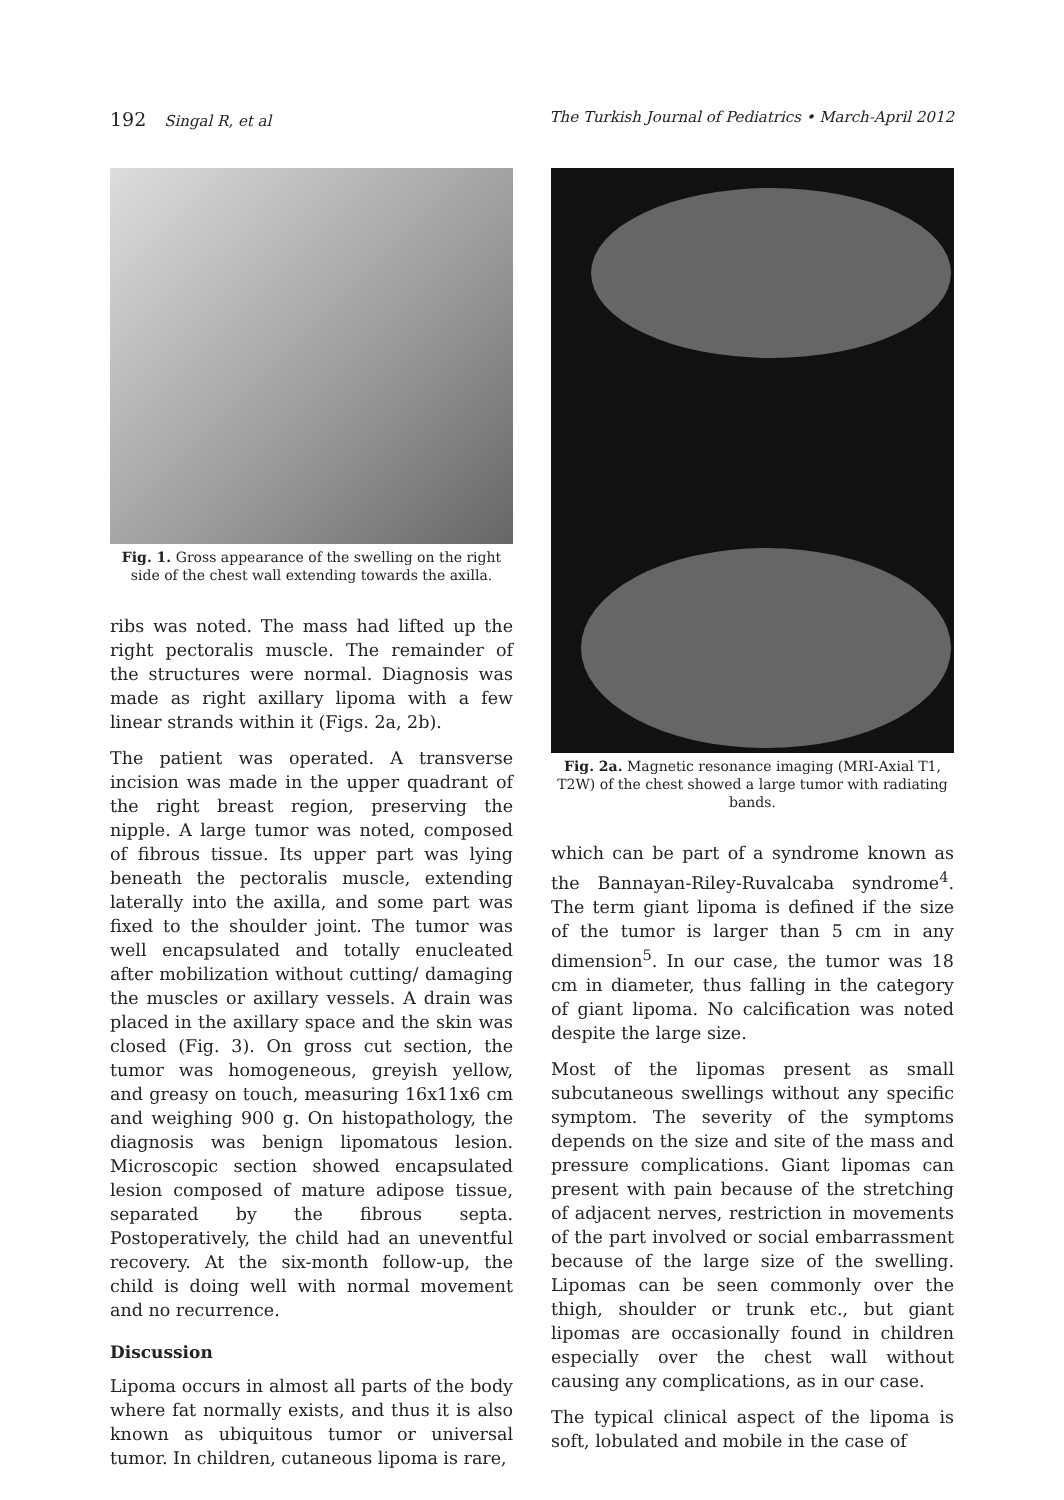192 Singal R, et al The Turkish Journal of Pediatrics • March-April 2012
Fig. 1. Gross appearance of the swelling on the right side of the chest wall extending towards the axilla.
ribs was noted. The mass had lifted up the right pectoralis muscle. The remainder of the structures were normal. Diagnosis was made as right axillary lipoma with a few linear strands within it (Figs. 2a, 2b).
The patient was operated. A transverse incision was made in the upper quadrant of the right breast region, preserving the nipple. A large tumor was noted, composed of fibrous tissue. Its upper part was lying beneath the pectoralis muscle, extending laterally into the axilla, and some part was fixed to the shoulder joint. The tumor was well encapsulated and totally enucleated after mobilization without cutting/ damaging the muscles or axillary vessels. A drain was placed in the axillary space and the skin was closed (Fig. 3). On gross cut section, the tumor was homogeneous, greyish yellow, and greasy on touch, measuring 16x11x6 cm and weighing 900 g. On histopathology, the diagnosis was benign lipomatous lesion. Microscopic section showed encapsulated lesion composed of mature adipose tissue, separated by the fibrous septa. Postoperatively, the child had an uneventful recovery. At the six-month follow-up, the child is doing well with normal movement and no recurrence.
Discussion
Lipoma occurs in almost all parts of the body where fat normally exists, and thus it is also known as ubiquitous tumor or universal tumor. In children, cutaneous lipoma is rare,
Fig. 2a. Magnetic resonance imaging (MRI-Axial T1, T2W) of the chest showed a large tumor with radiating bands.
which can be part of a syndrome known as the Bannayan-Riley-Ruvalcaba syndrome<sup>4</sup>. The term giant lipoma is defined if the size of the tumor is larger than 5 cm in any dimension<sup>5</sup>. In our case, the tumor was 18 cm in diameter, thus falling in the category of giant lipoma. No calcification was noted despite the large size.
Most of the lipomas present as small subcutaneous swellings without any specific symptom. The severity of the symptoms depends on the size and site of the mass and pressure complications. Giant lipomas can present with pain because of the stretching of adjacent nerves, restriction in movements of the part involved or social embarrassment because of the large size of the swelling. Lipomas can be seen commonly over the thigh, shoulder or trunk etc., but giant lipomas are occasionally found in children especially over the chest wall without causing any complications, as in our case.
The typical clinical aspect of the lipoma is soft, lobulated and mobile in the case of